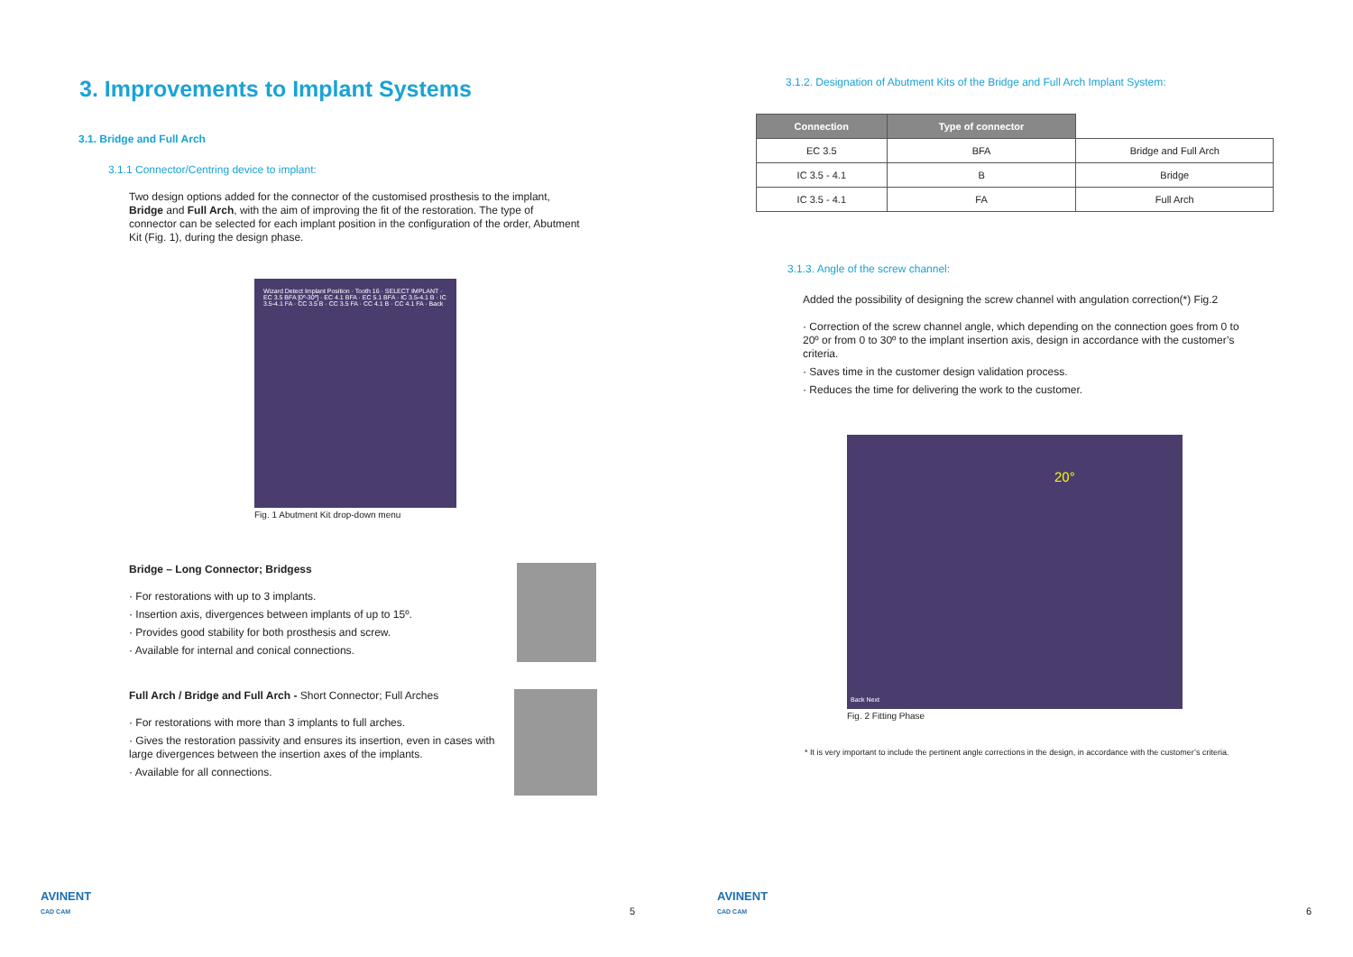3. Improvements to Implant Systems
3.1. Bridge and Full Arch
3.1.1 Connector/Centring device to implant:
Two design options added for the connector of the customised prosthesis to the implant, Bridge and Full Arch, with the aim of improving the fit of the restoration. The type of connector can be selected for each implant position in the configuration of the order, Abutment Kit (Fig. 1), during the design phase.
Wizard Detect Implant Position · Tooth 16 · SELECT IMPLANT · EC 3.5 BFA [0º-30º] · EC 4.1 BFA · EC 5.1 BFA · IC 3.5-4.1 B · IC 3.5-4.1 FA · CC 3.5 B · CC 3.5 FA · CC 4.1 B · CC 4.1 FA · Back
Fig. 1 Abutment Kit drop-down menu
Bridge – Long Connector; Bridgess
· For restorations with up to 3 implants.
· Insertion axis, divergences between implants of up to 15º.
· Provides good stability for both prosthesis and screw.
· Available for internal and conical connections.
Full Arch / Bridge and Full Arch - Short Connector; Full Arches
· For restorations with more than 3 implants to full arches.
· Gives the restoration passivity and ensures its insertion, even in cases with large divergences between the insertion axes of the implants.
· Available for all connections.
AVINENT
CAD CAM
5
3.1.2. Designation of Abutment Kits of the Bridge and Full Arch Implant System:
| Connection | Type of connector | |
| EC 3.5 | BFA | Bridge and Full Arch |
| IC 3.5 - 4.1 | B | Bridge |
| IC 3.5 - 4.1 | FA | Full Arch |
3.1.3. Angle of the screw channel:
Added the possibility of designing the screw channel with angulation correction(*) Fig.2
· Correction of the screw channel angle, which depending on the connection goes from 0 to 20º or from 0 to 30º to the implant insertion axis, design in accordance with the customer’s criteria.
· Saves time in the customer design validation process.
· Reduces the time for delivering the work to the customer.
20°
Back Next
Fig. 2 Fitting Phase
* It is very important to include the pertinent angle corrections in the design, in accordance with the customer’s criteria.
AVINENT
CAD CAM
6